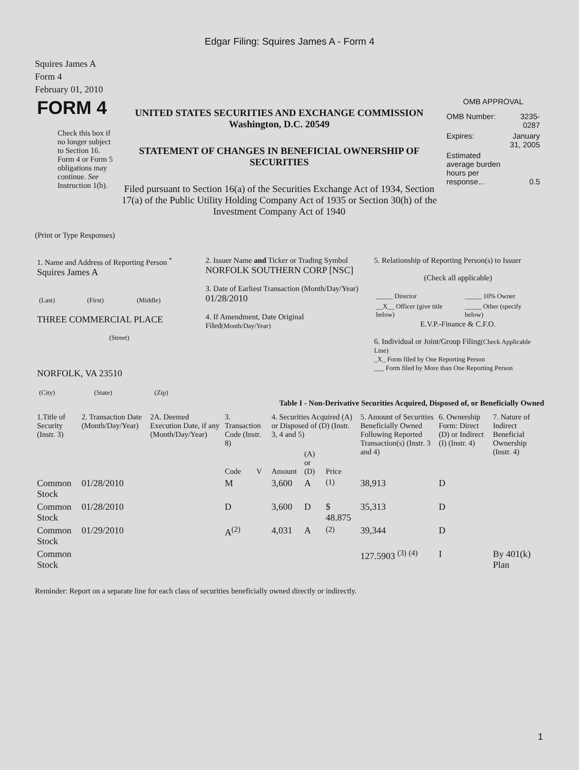Edgar Filing: Squires James A - Form 4
Squires James A
Form 4
February 01, 2010
| FORM 4 Check this box if no longer subject to Section 16. Form 4 or Form 5 obligations may continue. See Instruction 1(b). | UNITED STATES SECURITIES AND EXCHANGE COMMISSION Washington, D.C. 20549 STATEMENT OF CHANGES IN BENEFICIAL OWNERSHIP OF SECURITIES Filed pursuant to Section 16(a) of the Securities Exchange Act of 1934, Section 17(a) of the Public Utility Holding Company Act of 1935 or Section 30(h) of the Investment Company Act of 1940 | OMB APPROVAL / OMB Number: / 3235-0287 / / Expires: / January 31, 2005 / / Estimated average burden hours per response... / 0.5 / |
(Print or Type Responses)
| 1. Name and Address of Reporting Person <sup>*</sup> Squires James A / (Last) / (First) / (Middle) / THREE COMMERCIAL PLACE (Street) NORFOLK, VA 23510 / (City) / (State) / (Zip) / | 2. Issuer Name and Ticker or Trading Symbol NORFOLK SOUTHERN CORP [NSC] 3. Date of Earliest Transaction (Month/Day/Year) 01/28/2010 4. If Amendment, Date Original Filed (Month/Day/Year) | 5. Relationship of Reporting Person(s) to Issuer (Check all applicable) / _____ Director / _____ 10% Owner / / __X__ Officer (give title below) / _____ Other (specify below) / E.V.P.-Finance & C.F.O. 6. Individual or Joint/Group Filing (Check Applicable Line) _X_ Form filed by One Reporting Person ___ Form filed by More than One Reporting Person |
Table I - Non-Derivative Securities Acquired, Disposed of, or Beneficially Owned
| 1.Title of Security (Instr. 3) | 2. Transaction Date (Month/Day/Year) | 2A. Deemed Execution Date, if any (Month/Day/Year) | 3. Transaction Code (Instr. 8) | | 4. Securities Acquired (A) or Disposed of (D) (Instr. 3, 4 and 5) | | | 5. Amount of Securities Beneficially Owned Following Reported Transaction(s) (Instr. 3 and 4) | 6. Ownership Form: Direct (D) or Indirect (I) (Instr. 4) | 7. Nature of Indirect Beneficial Ownership (Instr. 4) |
| --- | --- | --- | --- | --- | --- | --- | --- | --- | --- | --- |
| | | | Code | V | Amount | (A) or (D) | Price | | | |
| Common Stock | 01/28/2010 | | M | | 3,600 | A | <sup>(1)</sup> | 38,913 | D | |
| Common Stock | 01/28/2010 | | D | | 3,600 | D | $ 48.875 | 35,313 | D | |
| Common Stock | 01/29/2010 | | A<sup>(2)</sup> | | 4,031 | A | <sup>(2)</sup> | 39,344 | D | |
| Common Stock | | | | | | | | 127.5903 <sup>(3)</sup> <sup>(4)</sup> | I | By 401(k) Plan |
Reminder: Report on a separate line for each class of securities beneficially owned directly or indirectly.
1